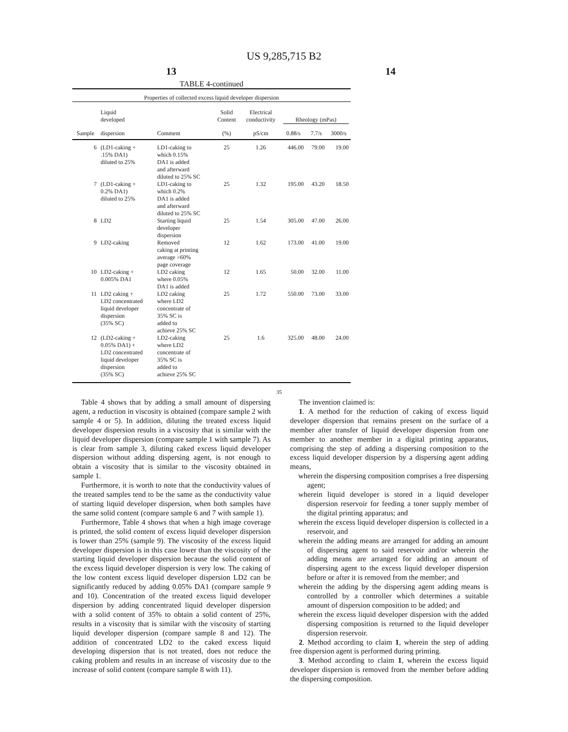US 9,285,715 B2
13 14
TABLE 4-continued
| Properties of collected excess liquid developer dispersion | | | | | | | |
| --- | --- | --- | --- | --- | --- | --- | --- |
| | Liquid developed | | Solid Content | Electrical conductivity | Rheology (mPas) | | |
| Sample | dispersion | Comment | (%) | pS/cm | 0.88/s | 7.7/s | 3000/s |
| 6 | (LD1-caking + .15% DA1) diluted to 25% | LD1-caking to which 0.15% DA1 is added and afterward diluted to 25% SC | 25 | 1.26 | 446.00 | 79.00 | 19.00 |
| 7 | (LD1-caking + 0.2% DA1) diluted to 25% | LD1-caking to which 0.2% DA1 is added and afterward diluted to 25% SC | 25 | 1.32 | 195.00 | 43.20 | 18.50 |
| 8 | LD2 | Starting liquid developer dispersion | 25 | 1.54 | 305.00 | 47.00 | 26.00 |
| 9 | LD2-caking | Removed caking at printing average >60% page coverage | 12 | 1.62 | 173.00 | 41.00 | 19.00 |
| 10 | LD2-caking + 0.005% DA1 | LD2 caking where 0.05% DA1 is added | 12 | 1.65 | 50.00 | 32.00 | 11.00 |
| 11 | LD2 caking + LD2 concentrated liquid developer dispersion (35% SC) | LD2 caking where LD2 concentrate of 35% SC is added to achieve 25% SC | 25 | 1.72 | 550.00 | 73.00 | 33.00 |
| 12 | (LD2-caking + 0.05% DA1) + LD2 concentrated liquid developer dispersion (35% SC) | LD2-caking where LD2 concentrate of 35% SC is added to achieve 25% SC | 25 | 1.6 | 325.00 | 48.00 | 24.00 |
35
Table 4 shows that by adding a small amount of dispersing agent, a reduction in viscosity is obtained (compare sample 2 with sample 4 or 5). In addition, diluting the treated excess liquid developer dispersion results in a viscosity that is similar with the liquid developer dispersion (compare sample 1 with sample 7). As is clear from sample 3, diluting caked excess liquid developer dispersion without adding dispersing agent, is not enough to obtain a viscosity that is similar to the viscosity obtained in sample 1.
Furthermore, it is worth to note that the conductivity values of the treated samples tend to be the same as the conductivity value of starting liquid developer dispersion, when both samples have the same solid content (compare sample 6 and 7 with sample 1).
Furthermore, Table 4 shows that when a high image coverage is printed, the solid content of excess liquid developer dispersion is lower than 25% (sample 9). The viscosity of the excess liquid developer dispersion is in this case lower than the viscosity of the starting liquid developer dispersion because the solid content of the excess liquid developer dispersion is very low. The caking of the low content excess liquid developer dispersion LD2 can be significantly reduced by adding 0.05% DA1 (compare sample 9 and 10). Concentration of the treated excess liquid developer dispersion by adding concentrated liquid developer dispersion with a solid content of 35% to obtain a solid content of 25%, results in a viscosity that is similar with the viscosity of starting liquid developer dispersion (compare sample 8 and 12). The addition of concentrated LD2 to the caked excess liquid developing dispersion that is not treated, does not reduce the caking problem and results in an increase of viscosity due to the increase of solid content (compare sample 8 with 11).
The invention claimed is:
1. A method for the reduction of caking of excess liquid developer dispersion that remains present on the surface of a member after transfer of liquid developer dispersion from one member to another member in a digital printing apparatus, comprising the step of adding a dispersing composition to the excess liquid developer dispersion by a dispersing agent adding means,
wherein the dispersing composition comprises a free dispersing agent;
wherein liquid developer is stored in a liquid developer dispersion reservoir for feeding a toner supply member of the digital printing apparatus; and
wherein the excess liquid developer dispersion is collected in a reservoir, and
wherein the adding means are arranged for adding an amount of dispersing agent to said reservoir and/or wherein the adding means are arranged for adding an amount of dispersing agent to the excess liquid developer dispersion before or after it is removed from the member; and
wherein the adding by the dispersing agent adding means is controlled by a controller which determines a suitable amount of dispersion composition to be added; and
wherein the excess liquid developer dispersion with the added dispersing composition is returned to the liquid developer dispersion reservoir.
2. Method according to claim 1, wherein the step of adding free dispersion agent is performed during printing.
3. Method according to claim 1, wherein the excess liquid developer dispersion is removed from the member before adding the dispersing composition.